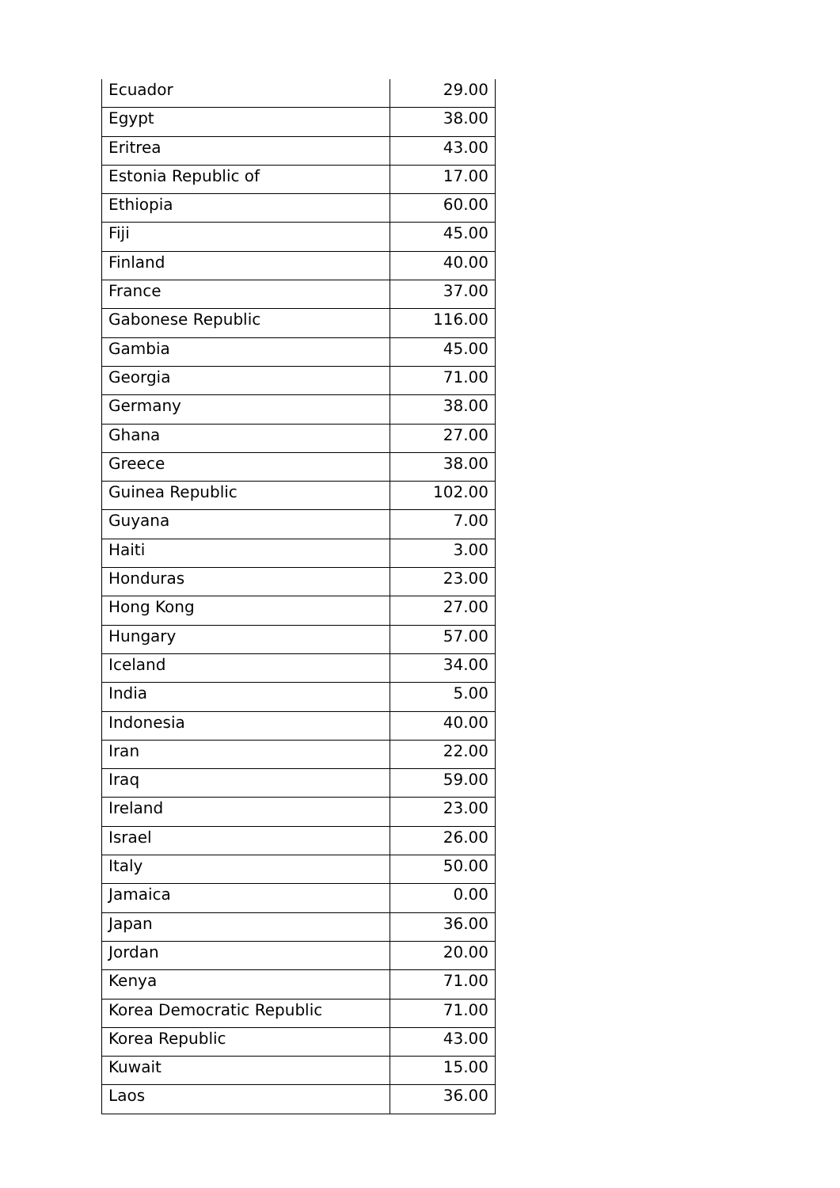| Ecuador | 29.00 |
| Egypt | 38.00 |
| Eritrea | 43.00 |
| Estonia Republic of | 17.00 |
| Ethiopia | 60.00 |
| Fiji | 45.00 |
| Finland | 40.00 |
| France | 37.00 |
| Gabonese Republic | 116.00 |
| Gambia | 45.00 |
| Georgia | 71.00 |
| Germany | 38.00 |
| Ghana | 27.00 |
| Greece | 38.00 |
| Guinea Republic | 102.00 |
| Guyana | 7.00 |
| Haiti | 3.00 |
| Honduras | 23.00 |
| Hong Kong | 27.00 |
| Hungary | 57.00 |
| Iceland | 34.00 |
| India | 5.00 |
| Indonesia | 40.00 |
| Iran | 22.00 |
| Iraq | 59.00 |
| Ireland | 23.00 |
| Israel | 26.00 |
| Italy | 50.00 |
| Jamaica | 0.00 |
| Japan | 36.00 |
| Jordan | 20.00 |
| Kenya | 71.00 |
| Korea Democratic Republic | 71.00 |
| Korea Republic | 43.00 |
| Kuwait | 15.00 |
| Laos | 36.00 |